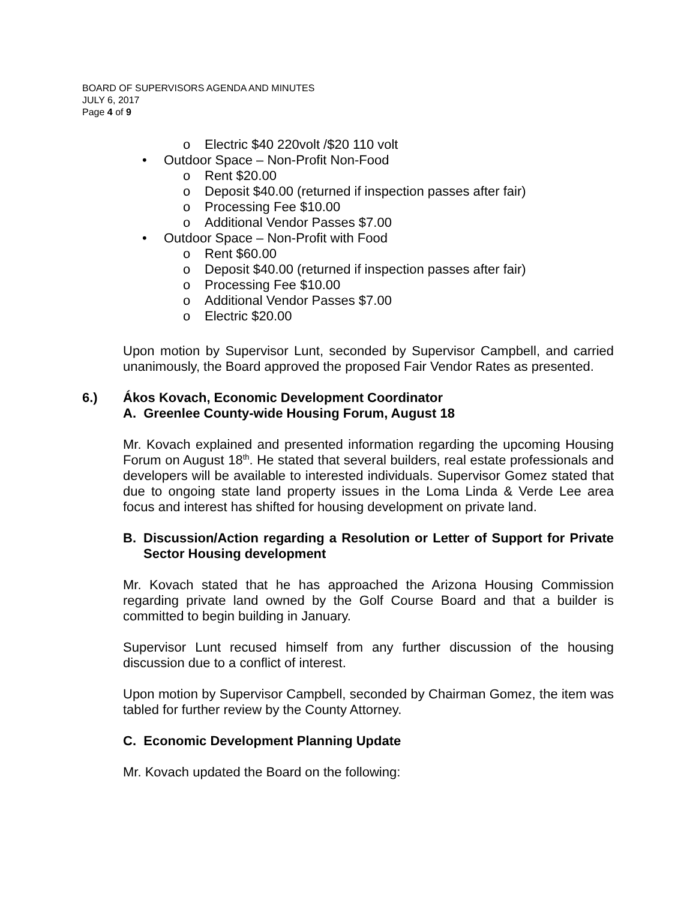BOARD OF SUPERVISORS AGENDA AND MINUTES
JULY 6, 2017
Page 4 of 9
o Electric $40 220volt /$20 110 volt
• Outdoor Space – Non-Profit Non-Food
o Rent $20.00
o Deposit $40.00 (returned if inspection passes after fair)
o Processing Fee $10.00
o Additional Vendor Passes $7.00
• Outdoor Space – Non-Profit with Food
o Rent $60.00
o Deposit $40.00 (returned if inspection passes after fair)
o Processing Fee $10.00
o Additional Vendor Passes $7.00
o Electric $20.00
Upon motion by Supervisor Lunt, seconded by Supervisor Campbell, and carried unanimously, the Board approved the proposed Fair Vendor Rates as presented.
6.) Ákos Kovach, Economic Development Coordinator
A. Greenlee County-wide Housing Forum, August 18
Mr. Kovach explained and presented information regarding the upcoming Housing Forum on August 18<sup>th</sup>. He stated that several builders, real estate professionals and developers will be available to interested individuals. Supervisor Gomez stated that due to ongoing state land property issues in the Loma Linda & Verde Lee area focus and interest has shifted for housing development on private land.
B. Discussion/Action regarding a Resolution or Letter of Support for Private Sector Housing development
Mr. Kovach stated that he has approached the Arizona Housing Commission regarding private land owned by the Golf Course Board and that a builder is committed to begin building in January.
Supervisor Lunt recused himself from any further discussion of the housing discussion due to a conflict of interest.
Upon motion by Supervisor Campbell, seconded by Chairman Gomez, the item was tabled for further review by the County Attorney.
C. Economic Development Planning Update
Mr. Kovach updated the Board on the following: